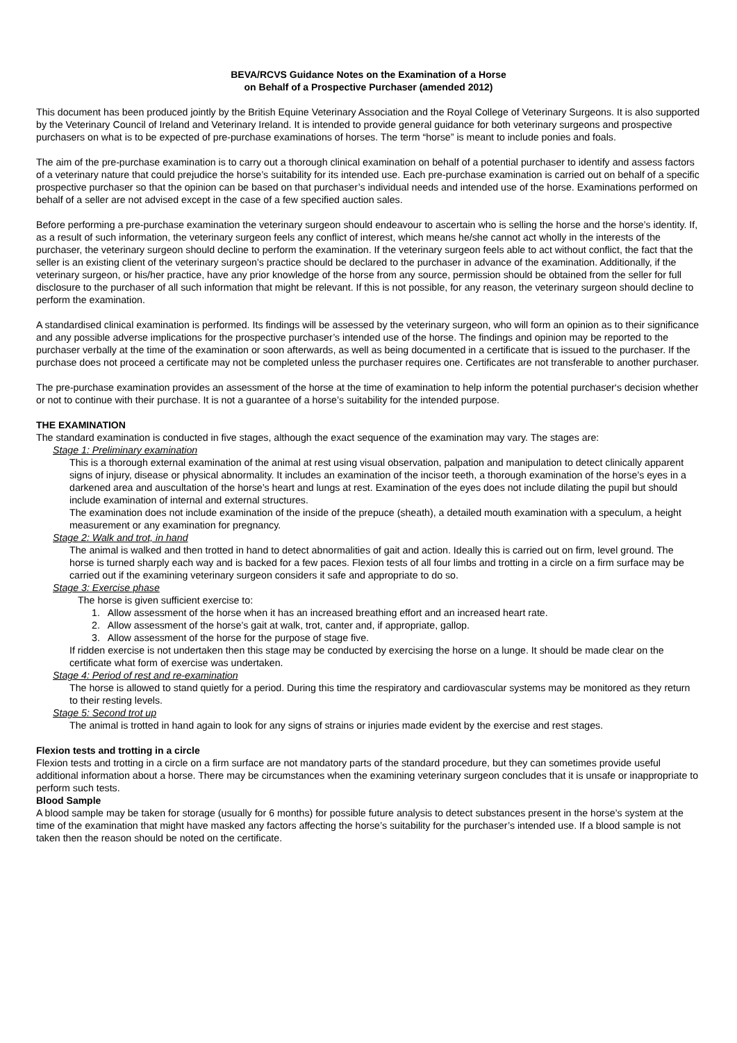BEVA/RCVS Guidance Notes on the Examination of a Horse
on Behalf of a Prospective Purchaser (amended 2012)
This document has been produced jointly by the British Equine Veterinary Association and the Royal College of Veterinary Surgeons. It is also supported by the Veterinary Council of Ireland and Veterinary Ireland. It is intended to provide general guidance for both veterinary surgeons and prospective purchasers on what is to be expected of pre-purchase examinations of horses. The term “horse” is meant to include ponies and foals.
The aim of the pre-purchase examination is to carry out a thorough clinical examination on behalf of a potential purchaser to identify and assess factors of a veterinary nature that could prejudice the horse’s suitability for its intended use. Each pre-purchase examination is carried out on behalf of a specific prospective purchaser so that the opinion can be based on that purchaser’s individual needs and intended use of the horse. Examinations performed on behalf of a seller are not advised except in the case of a few specified auction sales.
Before performing a pre-purchase examination the veterinary surgeon should endeavour to ascertain who is selling the horse and the horse’s identity. If, as a result of such information, the veterinary surgeon feels any conflict of interest, which means he/she cannot act wholly in the interests of the purchaser, the veterinary surgeon should decline to perform the examination. If the veterinary surgeon feels able to act without conflict, the fact that the seller is an existing client of the veterinary surgeon’s practice should be declared to the purchaser in advance of the examination. Additionally, if the veterinary surgeon, or his/her practice, have any prior knowledge of the horse from any source, permission should be obtained from the seller for full disclosure to the purchaser of all such information that might be relevant. If this is not possible, for any reason, the veterinary surgeon should decline to perform the examination.
A standardised clinical examination is performed. Its findings will be assessed by the veterinary surgeon, who will form an opinion as to their significance and any possible adverse implications for the prospective purchaser’s intended use of the horse. The findings and opinion may be reported to the purchaser verbally at the time of the examination or soon afterwards, as well as being documented in a certificate that is issued to the purchaser. If the purchase does not proceed a certificate may not be completed unless the purchaser requires one. Certificates are not transferable to another purchaser.
The pre-purchase examination provides an assessment of the horse at the time of examination to help inform the potential purchaser‘s decision whether or not to continue with their purchase. It is not a guarantee of a horse’s suitability for the intended purpose.
THE EXAMINATION
The standard examination is conducted in five stages, although the exact sequence of the examination may vary. The stages are:
Stage 1: Preliminary examination
This is a thorough external examination of the animal at rest using visual observation, palpation and manipulation to detect clinically apparent signs of injury, disease or physical abnormality. It includes an examination of the incisor teeth, a thorough examination of the horse’s eyes in a darkened area and auscultation of the horse’s heart and lungs at rest. Examination of the eyes does not include dilating the pupil but should include examination of internal and external structures.
The examination does not include examination of the inside of the prepuce (sheath), a detailed mouth examination with a speculum, a height measurement or any examination for pregnancy.
Stage 2: Walk and trot, in hand
The animal is walked and then trotted in hand to detect abnormalities of gait and action. Ideally this is carried out on firm, level ground. The horse is turned sharply each way and is backed for a few paces. Flexion tests of all four limbs and trotting in a circle on a firm surface may be carried out if the examining veterinary surgeon considers it safe and appropriate to do so.
Stage 3: Exercise phase
The horse is given sufficient exercise to:
1. Allow assessment of the horse when it has an increased breathing effort and an increased heart rate.
2. Allow assessment of the horse’s gait at walk, trot, canter and, if appropriate, gallop.
3. Allow assessment of the horse for the purpose of stage five.
If ridden exercise is not undertaken then this stage may be conducted by exercising the horse on a lunge. It should be made clear on the certificate what form of exercise was undertaken.
Stage 4: Period of rest and re-examination
The horse is allowed to stand quietly for a period. During this time the respiratory and cardiovascular systems may be monitored as they return to their resting levels.
Stage 5: Second trot up
The animal is trotted in hand again to look for any signs of strains or injuries made evident by the exercise and rest stages.
Flexion tests and trotting in a circle
Flexion tests and trotting in a circle on a firm surface are not mandatory parts of the standard procedure, but they can sometimes provide useful additional information about a horse. There may be circumstances when the examining veterinary surgeon concludes that it is unsafe or inappropriate to perform such tests.
Blood Sample
A blood sample may be taken for storage (usually for 6 months) for possible future analysis to detect substances present in the horse’s system at the time of the examination that might have masked any factors affecting the horse’s suitability for the purchaser’s intended use. If a blood sample is not taken then the reason should be noted on the certificate.